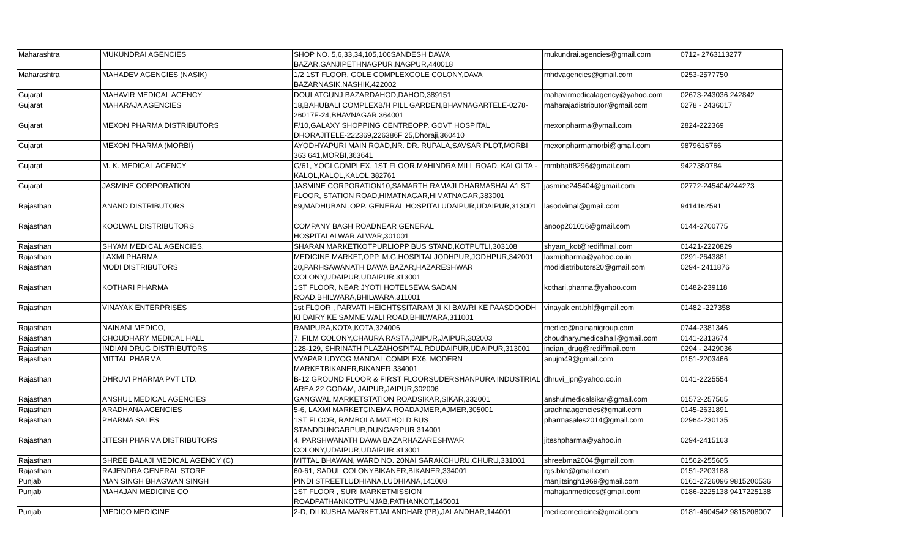| Maharashtra | MUKUNDRAI AGENCIES | SHOP NO. 5,6,33,34,105,106SANDESH DAWA BAZAR,GANJIPETHNAGPUR,NAGPUR,440018 | mukundrai.agencies@gmail.com | 0712- 2763113277 |
| Maharashtra | MAHADEV AGENCIES (NASIK) | 1/2 1ST FLOOR, GOLE COMPLEXGOLE COLONY,DAVA BAZARNASIK,NASHIK,422002 | mhdvagencies@gmail.com | 0253-2577750 |
| Gujarat | MAHAVIR MEDICAL AGENCY | DOULATGUNJ BAZARDAHOD,DAHOD,389151 | mahavirmedicalagency@yahoo.com | 02673-243036 242842 |
| Gujarat | MAHARAJA AGENCIES | 18,BAHUBALI COMPLEXB/H PILL GARDEN,BHAVNAGARTELE-0278-26017F-24,BHAVNAGAR,364001 | maharajadistributor@gmail.com | 0278 - 2436017 |
| Gujarat | MEXON PHARMA DISTRIBUTORS | F/10,GALAXY SHOPPING CENTREOPP. GOVT HOSPITAL DHORAJITELE-222369,226386F 25,Dhoraji,360410 | mexonpharma@ymail.com | 2824-222369 |
| Gujarat | MEXON PHARMA (MORBI) | AYODHYAPURI MAIN ROAD,NR. DR. RUPALA,SAVSAR PLOT,MORBI 363 641,MORBI,363641 | mexonpharmamorbi@gmail.com | 9879616766 |
| Gujarat | M. K. MEDICAL AGENCY | G/61, YOGI COMPLEX, 1ST FLOOR,MAHINDRA MILL ROAD, KALOLTA - KALOL,KALOL,KALOL,382761 | mmbhatt8296@gmail.com | 9427380784 |
| Gujarat | JASMINE CORPORATION | JASMINE CORPORATION10,SAMARTH RAMAJI DHARMASHALA1 ST FLOOR, STATION ROAD,HIMATNAGAR,HIMATNAGAR,383001 | jasmine245404@gmail.com | 02772-245404/244273 |
| Rajasthan | ANAND DISTRIBUTORS | 69,MADHUBAN ,OPP. GENERAL HOSPITALUDAIPUR,UDAIPUR,313001 | lasodvimal@gmail.com | 9414162591 |
| Rajasthan | KOOLWAL DISTRIBUTORS | COMPANY BAGH ROADNEAR GENERAL HOSPITALALWAR,ALWAR,301001 | anoop201016@gmail.com | 0144-2700775 |
| Rajasthan | SHYAM MEDICAL AGENCIES, | SHARAN MARKETKOTPURLIOPP BUS STAND,KOTPUTLI,303108 | shyam_kot@rediffmail.com | 01421-2220829 |
| Rajasthan | LAXMI PHARMA | MEDICINE MARKET,OPP. M.G.HOSPITALJODHPUR,JODHPUR,342001 | laxmipharma@yahoo.co.in | 0291-2643881 |
| Rajasthan | MODI DISTRIBUTORS | 20,PARHSAWANATH DAWA BAZAR,HAZARESHWAR COLONY,UDAIPUR,UDAIPUR,313001 | modidistributors20@gmail.com | 0294- 2411876 |
| Rajasthan | KOTHARI PHARMA | 1ST FLOOR, NEAR JYOTI HOTELSEWA SADAN ROAD,BHILWARA,BHILWARA,311001 | kothari.pharma@yahoo.com | 01482-239118 |
| Rajasthan | VINAYAK ENTERPRISES | 1st FLOOR , PARVATI HEIGHTSSITARAM JI KI BAWRI KE PAASDOODH KI DAIRY KE SAMNE WALI ROAD,BHILWARA,311001 | vinayak.ent.bhl@gmail.com | 01482 -227358 |
| Rajasthan | NAINANI MEDICO, | RAMPURA,KOTA,KOTA,324006 | medico@nainanigroup.com | 0744-2381346 |
| Rajasthan | CHOUDHARY MEDICAL HALL | 7, FILM COLONY,CHAURA RASTA,JAIPUR,JAIPUR,302003 | choudhary.medicalhall@gmail.com | 0141-2313674 |
| Rajasthan | INDIAN DRUG DISTRIBUTORS | 128-129, SHRINATH PLAZAHOSPITAL RDUDAIPUR,UDAIPUR,313001 | indian_drug@rediffmail.com | 0294 - 2429036 |
| Rajasthan | MITTAL PHARMA | VYAPAR UDYOG MANDAL COMPLEX6, MODERN MARKETBIKANER,BIKANER,334001 | anujm49@gmail.com | 0151-2203466 |
| Rajasthan | DHRUVI PHARMA PVT LTD. | B-12 GROUND FLOOR & FIRST FLOORSUDERSHANPURA INDUSTRIAL AREA,22 GODAM, JAIPUR,JAIPUR,302006 | dhruvi_jpr@yahoo.co.in | 0141-2225554 |
| Rajasthan | ANSHUL MEDICAL AGENCIES | GANGWAL MARKETSTATION ROADSIKAR,SIKAR,332001 | anshulmedicalsikar@gmail.com | 01572-257565 |
| Rajasthan | ARADHANA AGENCIES | 5-6, LAXMI MARKETCINEMA ROADAJMER,AJMER,305001 | aradhnaagencies@gmail.com | 0145-2631891 |
| Rajasthan | PHARMA SALES | 1ST FLOOR, RAMBOLA MATHOLD BUS STANDDUNGARPUR,DUNGARPUR,314001 | pharmasales2014@gmail.com | 02964-230135 |
| Rajasthan | JITESH PHARMA DISTRIBUTORS | 4, PARSHWANATH DAWA BAZARHAZARESHWAR COLONY,UDAIPUR,UDAIPUR,313001 | jiteshpharma@yahoo.in | 0294-2415163 |
| Rajasthan | SHREE BALAJI MEDICAL AGENCY (C) | MITTAL BHAWAN, WARD NO. 20NAI SARAKCHURU,CHURU,331001 | shreebma2004@gmail.com | 01562-255605 |
| Rajasthan | RAJENDRA GENERAL STORE | 60-61, SADUL COLONYBIKANER,BIKANER,334001 | rgs.bkn@gmail.com | 0151-2203188 |
| Punjab | MAN SINGH BHAGWAN SINGH | PINDI STREETLUDHIANA,LUDHIANA,141008 | manjitsingh1969@gmail.com | 0161-2726096 9815200536 |
| Punjab | MAHAJAN MEDICINE CO | 1ST FLOOR , SURI MARKETMISSION ROADPATHANKOTPUNJAB,PATHANKOT,145001 | mahajanmedicos@gmail.com | 0186-2225138 9417225138 |
| Punjab | MEDICO MEDICINE | 2-D, DILKUSHA MARKETJALANDHAR (PB),JALANDHAR,144001 | medicomedicine@gmail.com | 0181-4604542 9815208007 |